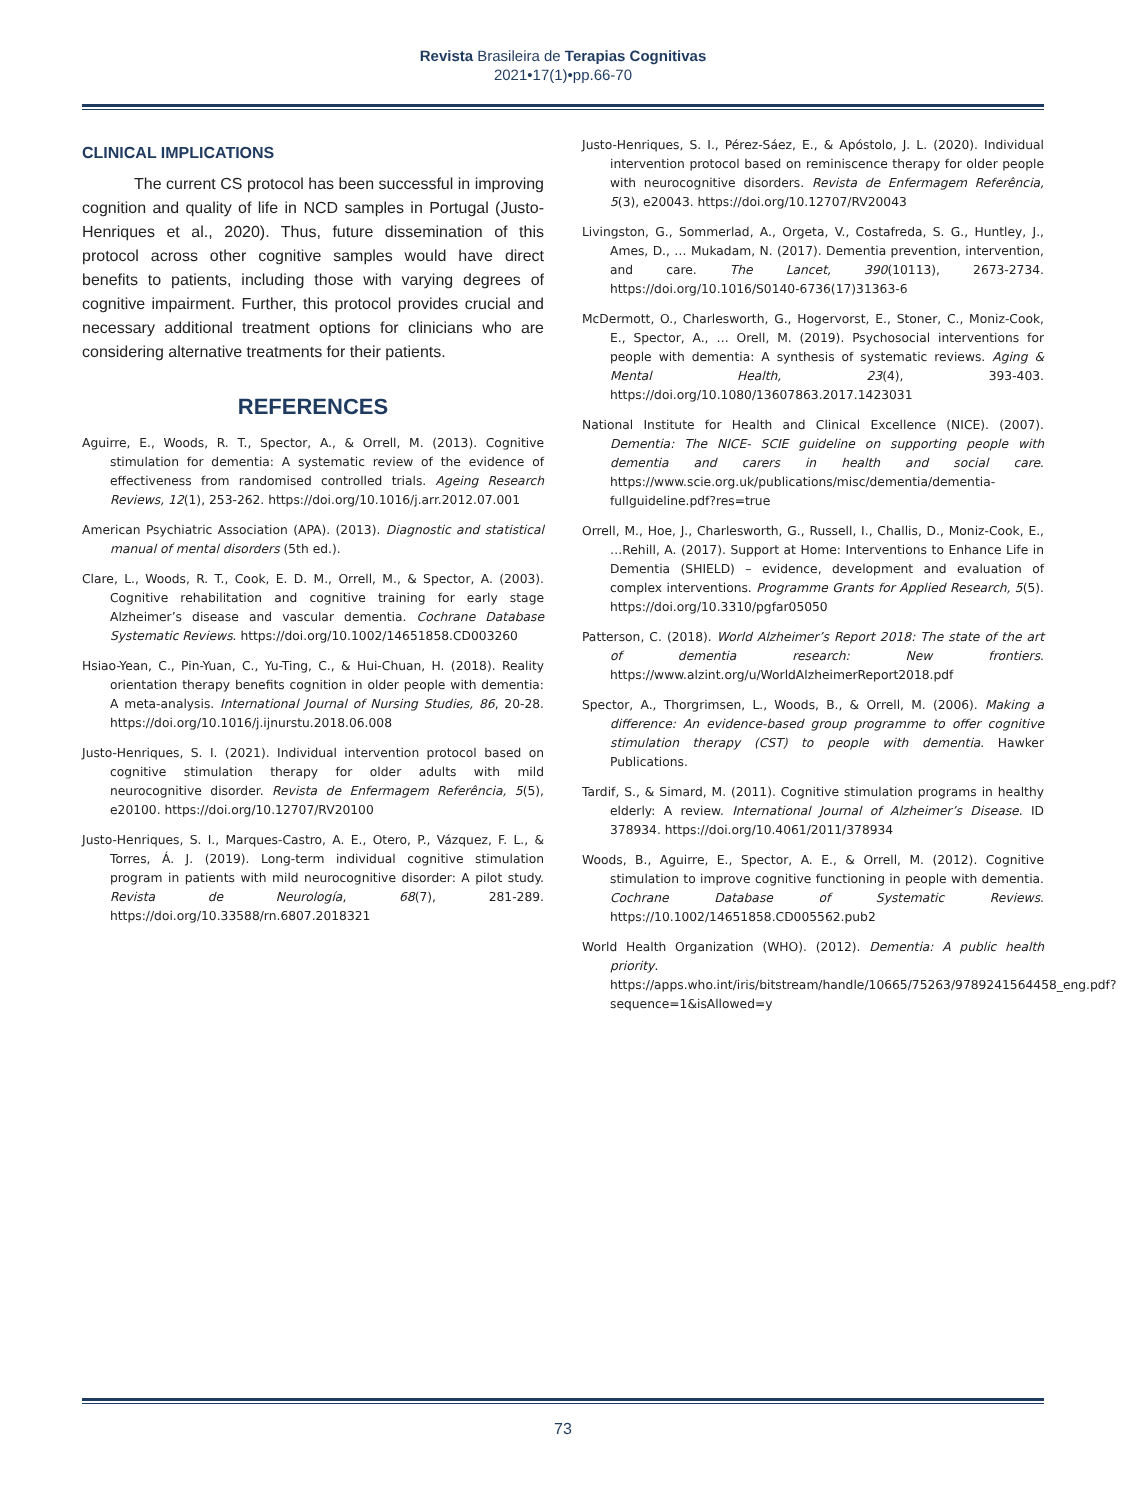Revista Brasileira de Terapias Cognitivas
2021•17(1)•pp.66-70
CLINICAL IMPLICATIONS
The current CS protocol has been successful in improving cognition and quality of life in NCD samples in Portugal (Justo-Henriques et al., 2020). Thus, future dissemination of this protocol across other cognitive samples would have direct benefits to patients, including those with varying degrees of cognitive impairment. Further, this protocol provides crucial and necessary additional treatment options for clinicians who are considering alternative treatments for their patients.
REFERENCES
Aguirre, E., Woods, R. T., Spector, A., & Orrell, M. (2013). Cognitive stimulation for dementia: A systematic review of the evidence of effectiveness from randomised controlled trials. Ageing Research Reviews, 12(1), 253-262. https://doi.org/10.1016/j.arr.2012.07.001
American Psychiatric Association (APA). (2013). Diagnostic and statistical manual of mental disorders (5th ed.).
Clare, L., Woods, R. T., Cook, E. D. M., Orrell, M., & Spector, A. (2003). Cognitive rehabilitation and cognitive training for early stage Alzheimer’s disease and vascular dementia. Cochrane Database Systematic Reviews. https://doi.org/10.1002/14651858.CD003260
Hsiao-Yean, C., Pin-Yuan, C., Yu-Ting, C., & Hui-Chuan, H. (2018). Reality orientation therapy benefits cognition in older people with dementia: A meta-analysis. International Journal of Nursing Studies, 86, 20-28. https://doi.org/10.1016/j.ijnurstu.2018.06.008
Justo-Henriques, S. I. (2021). Individual intervention protocol based on cognitive stimulation therapy for older adults with mild neurocognitive disorder. Revista de Enfermagem Referência, 5(5), e20100. https://doi.org/10.12707/RV20100
Justo-Henriques, S. I., Marques-Castro, A. E., Otero, P., Vázquez, F. L., & Torres, Á. J. (2019). Long-term individual cognitive stimulation program in patients with mild neurocognitive disorder: A pilot study. Revista de Neurología, 68(7), 281-289. https://doi.org/10.33588/rn.6807.2018321
Justo-Henriques, S. I., Pérez-Sáez, E., & Apóstolo, J. L. (2020). Individual intervention protocol based on reminiscence therapy for older people with neurocognitive disorders. Revista de Enfermagem Referência, 5(3), e20043. https://doi.org/10.12707/RV20043
Livingston, G., Sommerlad, A., Orgeta, V., Costafreda, S. G., Huntley, J., Ames, D., … Mukadam, N. (2017). Dementia prevention, intervention, and care. The Lancet, 390(10113), 2673-2734. https://doi.org/10.1016/S0140-6736(17)31363-6
McDermott, O., Charlesworth, G., Hogervorst, E., Stoner, C., Moniz-Cook, E., Spector, A., … Orell, M. (2019). Psychosocial interventions for people with dementia: A synthesis of systematic reviews. Aging & Mental Health, 23(4), 393-403. https://doi.org/10.1080/13607863.2017.1423031
National Institute for Health and Clinical Excellence (NICE). (2007). Dementia: The NICE- SCIE guideline on supporting people with dementia and carers in health and social care. https://www.scie.org.uk/publications/misc/dementia/dementia-fullguideline.pdf?res=true
Orrell, M., Hoe, J., Charlesworth, G., Russell, I., Challis, D., Moniz-Cook, E., …Rehill, A. (2017). Support at Home: Interventions to Enhance Life in Dementia (SHIELD) – evidence, development and evaluation of complex interventions. Programme Grants for Applied Research, 5(5). https://doi.org/10.3310/pgfar05050
Patterson, C. (2018). World Alzheimer’s Report 2018: The state of the art of dementia research: New frontiers. https://www.alzint.org/u/WorldAlzheimerReport2018.pdf
Spector, A., Thorgrimsen, L., Woods, B., & Orrell, M. (2006). Making a difference: An evidence-based group programme to offer cognitive stimulation therapy (CST) to people with dementia. Hawker Publications.
Tardif, S., & Simard, M. (2011). Cognitive stimulation programs in healthy elderly: A review. International Journal of Alzheimer’s Disease. ID 378934. https://doi.org/10.4061/2011/378934
Woods, B., Aguirre, E., Spector, A. E., & Orrell, M. (2012). Cognitive stimulation to improve cognitive functioning in people with dementia. Cochrane Database of Systematic Reviews. https://10.1002/14651858.CD005562.pub2
World Health Organization (WHO). (2012). Dementia: A public health priority. https://apps.who.int/iris/bitstream/handle/10665/75263/9789241564458_eng.pdf?sequence=1&isAllowed=y
73